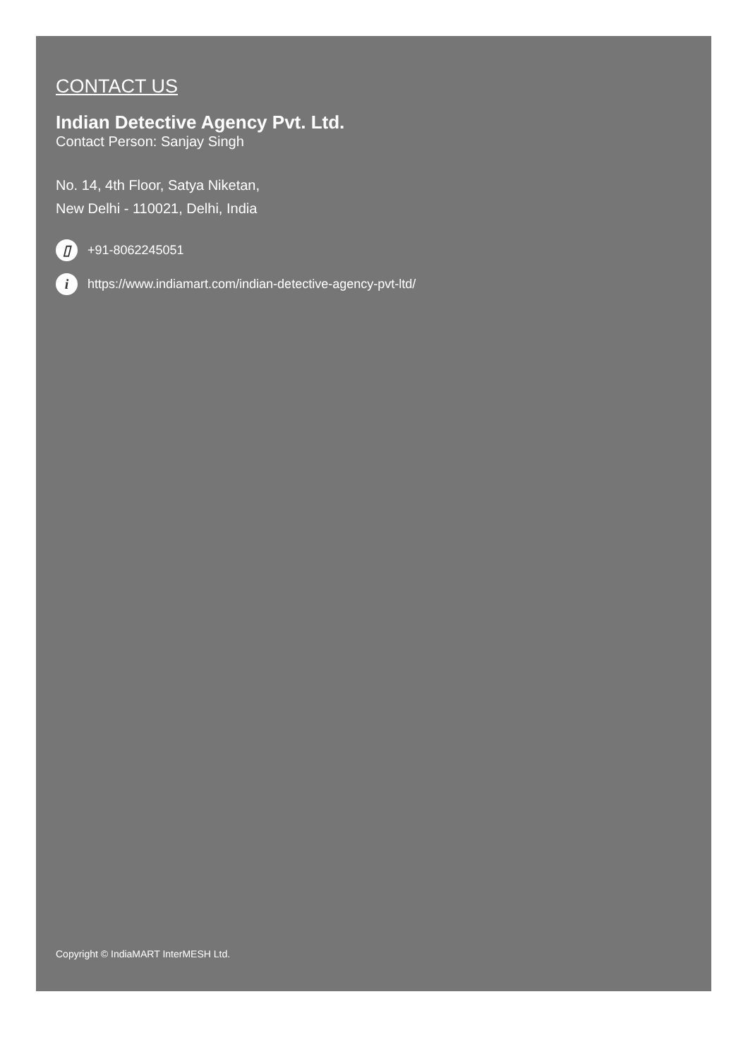CONTACT US
Indian Detective Agency Pvt. Ltd.
Contact Person: Sanjay Singh
No. 14, 4th Floor, Satya Niketan,
New Delhi - 110021, Delhi, India
▯ +91-8062245051
ihttps://www.indiamart.com/indian-detective-agency-pvt-ltd/
Copyright © IndiaMART InterMESH Ltd.